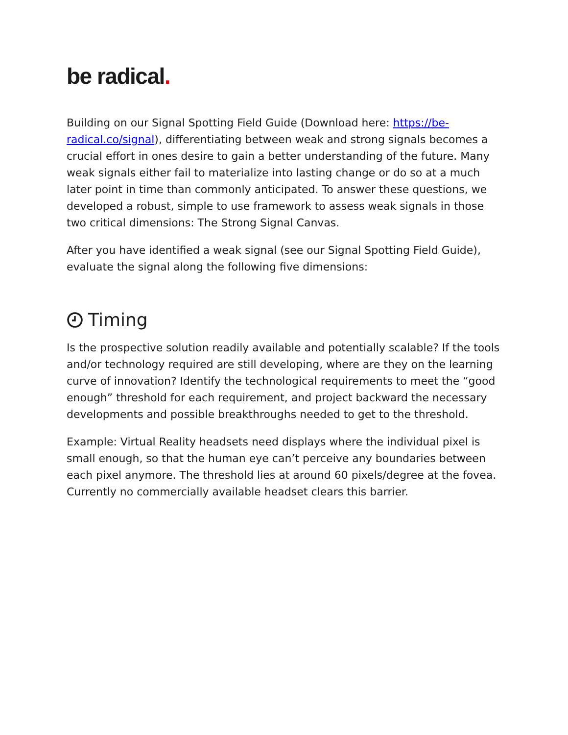be radical.
Building on our Signal Spotting Field Guide (Download here: https://be-radical.co/signal), differentiating between weak and strong signals becomes a crucial effort in ones desire to gain a better understanding of the future. Many weak signals either fail to materialize into lasting change or do so at a much later point in time than commonly anticipated. To answer these questions, we developed a robust, simple to use framework to assess weak signals in those two critical dimensions: The Strong Signal Canvas.
After you have identified a weak signal (see our Signal Spotting Field Guide), evaluate the signal along the following five dimensions:
Timing
Is the prospective solution readily available and potentially scalable? If the tools and/or technology required are still developing, where are they on the learning curve of innovation? Identify the technological requirements to meet the “good enough” threshold for each requirement, and project backward the necessary developments and possible breakthroughs needed to get to the threshold.
Example: Virtual Reality headsets need displays where the individual pixel is small enough, so that the human eye can’t perceive any boundaries between each pixel anymore. The threshold lies at around 60 pixels/degree at the fovea. Currently no commercially available headset clears this barrier.